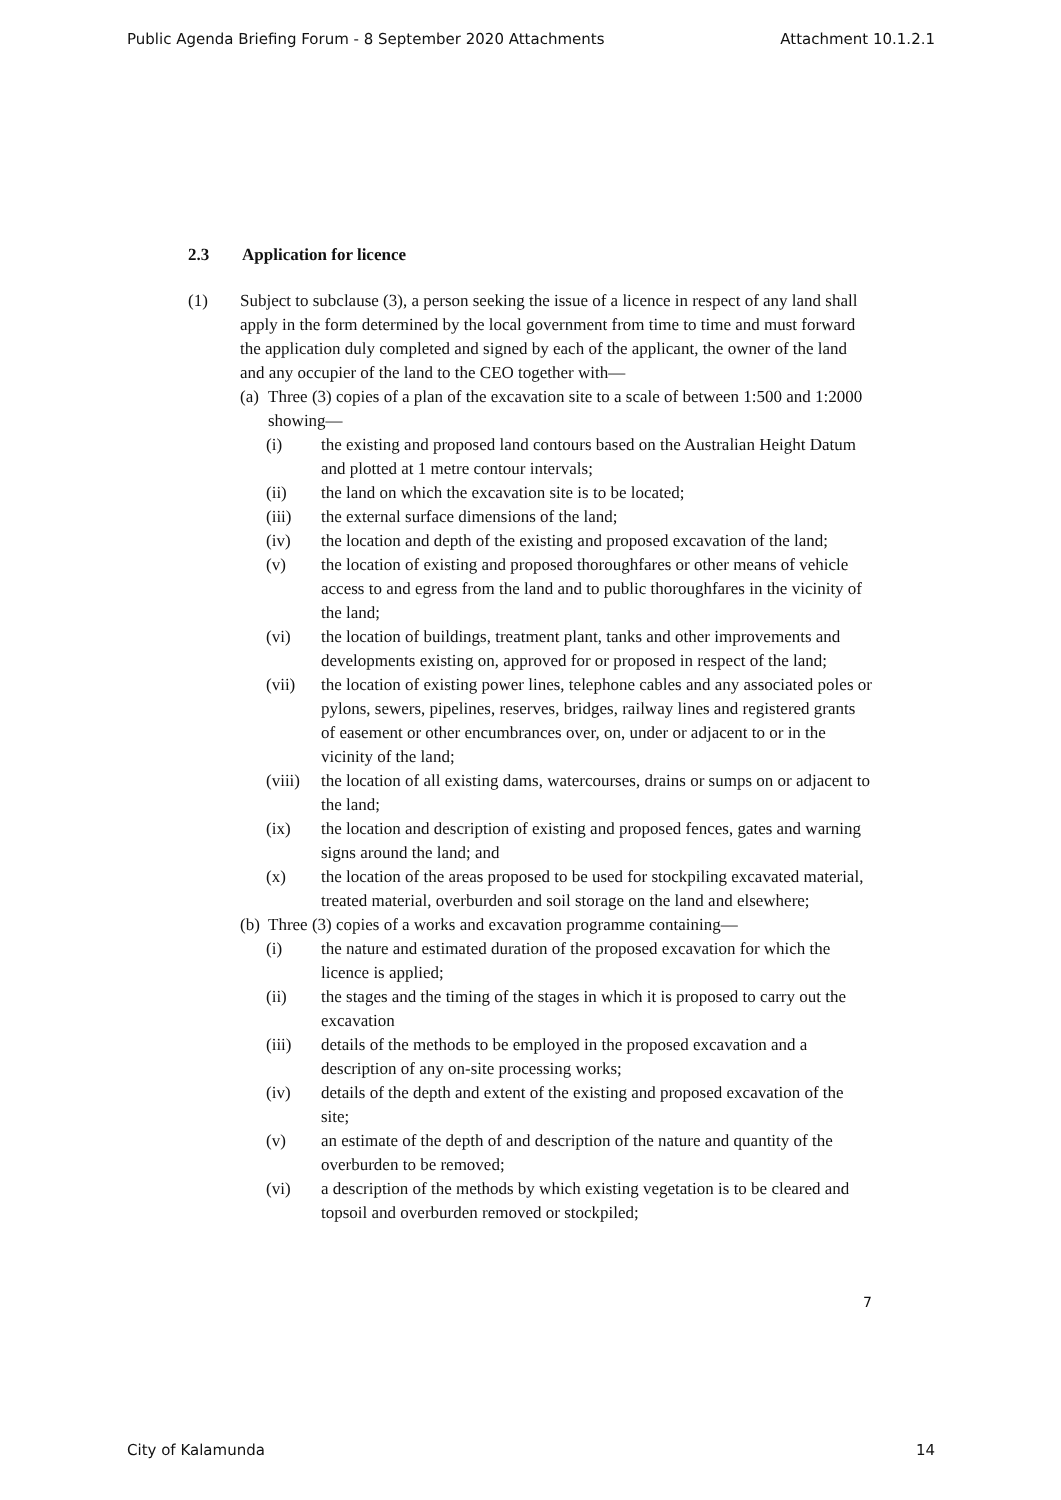Public Agenda Briefing Forum - 8 September 2020 Attachments Attachment 10.1.2.1
2.3 Application for licence
(1) Subject to subclause (3), a person seeking the issue of a licence in respect of any land shall apply in the form determined by the local government from time to time and must forward the application duly completed and signed by each of the applicant, the owner of the land and any occupier of the land to the CEO together with—
(a)
Three (3) copies of a plan of the excavation site to a scale of between 1:500 and 1:2000 showing—
(i) the existing and proposed land contours based on the Australian Height Datum and plotted at 1 metre contour intervals;
(ii) the land on which the excavation site is to be located;
(iii) the external surface dimensions of the land;
(iv) the location and depth of the existing and proposed excavation of the land;
(v) the location of existing and proposed thoroughfares or other means of vehicle access to and egress from the land and to public thoroughfares in the vicinity of the land;
(vi) the location of buildings, treatment plant, tanks and other improvements and developments existing on, approved for or proposed in respect of the land;
(vii) the location of existing power lines, telephone cables and any associated poles or pylons, sewers, pipelines, reserves, bridges, railway lines and registered grants of easement or other encumbrances over, on, under or adjacent to or in the vicinity of the land;
(viii)
the location of all existing dams, watercourses, drains or sumps on or adjacent to the land;
(ix) the location and description of existing and proposed fences, gates and warning signs around the land; and
(x) the location of the areas proposed to be used for stockpiling excavated material, treated material, overburden and soil storage on the land and elsewhere;
(b)
Three (3) copies of a works and excavation programme containing—
(i) the nature and estimated duration of the proposed excavation for which the licence is applied;
(ii) the stages and the timing of the stages in which it is proposed to carry out the excavation
(iii) details of the methods to be employed in the proposed excavation and a description of any on-site processing works;
(iv) details of the depth and extent of the existing and proposed excavation of the site;
(v) an estimate of the depth of and description of the nature and quantity of the overburden to be removed;
(vi) a description of the methods by which existing vegetation is to be cleared and topsoil and overburden removed or stockpiled;
7
City of Kalamunda 14